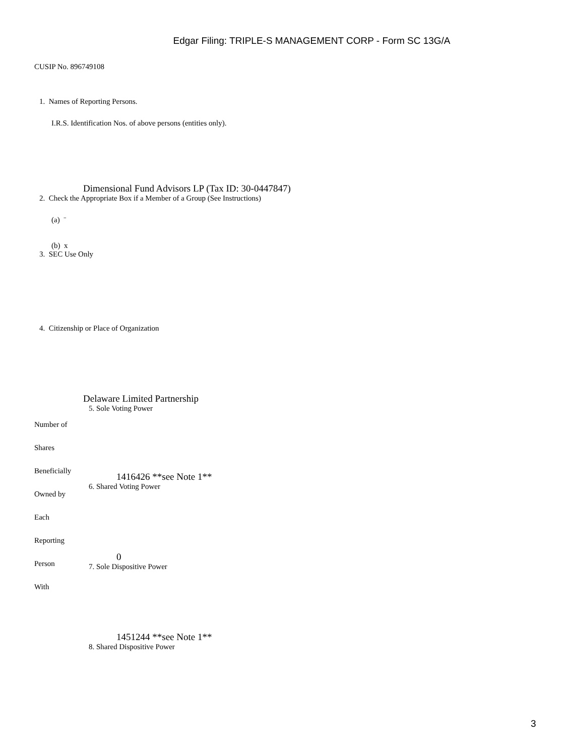Edgar Filing: TRIPLE-S MANAGEMENT CORP - Form SC 13G/A
CUSIP No. 896749108
1. Names of Reporting Persons.
I.R.S. Identification Nos. of above persons (entities only).
Dimensional Fund Advisors LP (Tax ID: 30-0447847)
2. Check the Appropriate Box if a Member of a Group (See Instructions)
(a) ¨
(b) x
3. SEC Use Only
4. Citizenship or Place of Organization
Delaware Limited Partnership
Number of
Shares
Beneficially
Owned by
Each
Reporting
Person
With
5. Sole Voting Power
1416426 **see Note 1**
6. Shared Voting Power
0
7. Sole Dispositive Power
1451244 **see Note 1**
8. Shared Dispositive Power
3